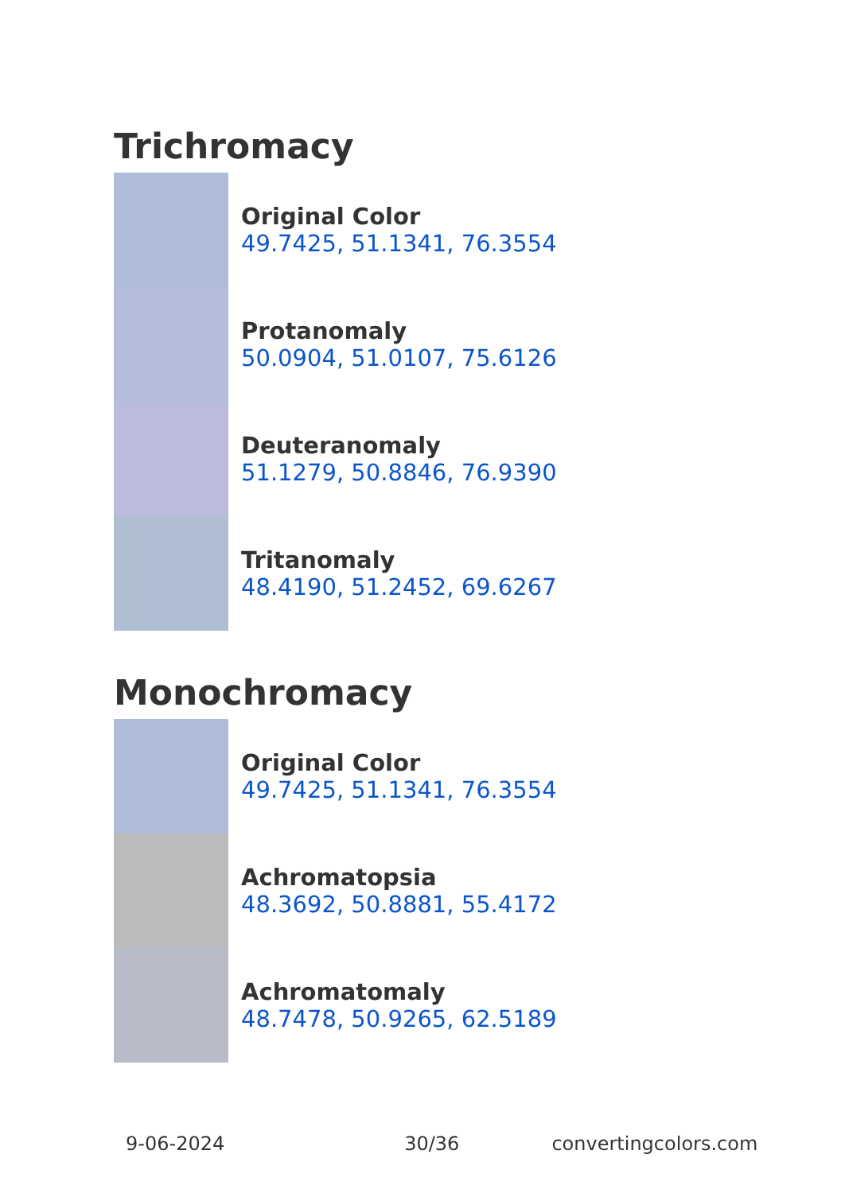Trichromacy
Original Color
49.7425, 51.1341, 76.3554
Protanomaly
50.0904, 51.0107, 75.6126
Deuteranomaly
51.1279, 50.8846, 76.9390
Tritanomaly
48.4190, 51.2452, 69.6267
Monochromacy
Original Color
49.7425, 51.1341, 76.3554
Achromatopsia
48.3692, 50.8881, 55.4172
Achromatomaly
48.7478, 50.9265, 62.5189
9-06-2024 30/36 convertingcolors.com